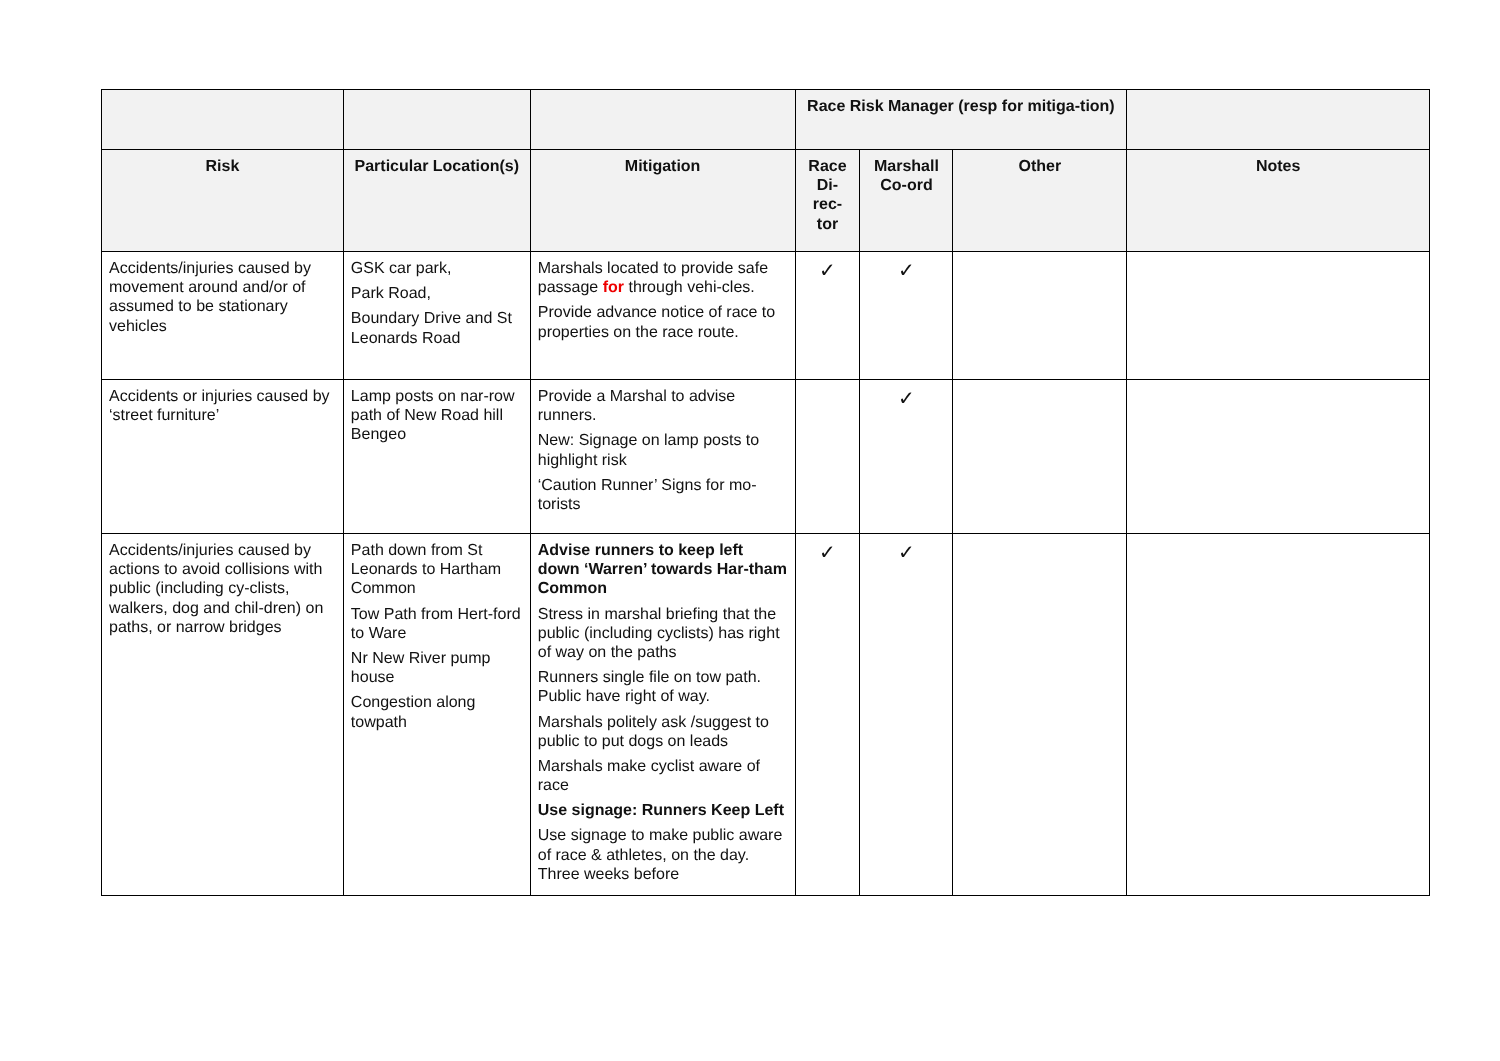| | | | Race Risk Manager (resp for mitiga-tion) | | | |
| --- | --- | --- | --- | --- | --- | --- |
| Risk | Particular Location(s) | Mitigation | Race Di-rec-tor | Marshall Co-ord | Other | Notes |
| Accidents/injuries caused by movement around and/or of assumed to be stationary vehicles | GSK car park, Park Road, Boundary Drive and St Leonards Road | Marshals located to provide safe passage for through vehi-cles. Provide advance notice of race to properties on the race route. | ✓ | ✓ | | |
| Accidents or injuries caused by ‘street furniture’ | Lamp posts on nar-row path of New Road hill Bengeo | Provide a Marshal to advise runners. New: Signage on lamp posts to highlight risk ‘Caution Runner’ Signs for mo-torists | | ✓ | | |
| Accidents/injuries caused by actions to avoid collisions with public (including cy-clists, walkers, dog and chil-dren) on paths, or narrow bridges | Path down from St Leonards to Hartham Common Tow Path from Hert-ford to Ware Nr New River pump house Congestion along towpath | Advise runners to keep left down ‘Warren’ towards Har-tham Common Stress in marshal briefing that the public (including cyclists) has right of way on the paths Runners single file on tow path. Public have right of way. Marshals politely ask /suggest to public to put dogs on leads Marshals make cyclist aware of race Use signage: Runners Keep Left Use signage to make public aware of race & athletes, on the day. Three weeks before | ✓ | ✓ | | |